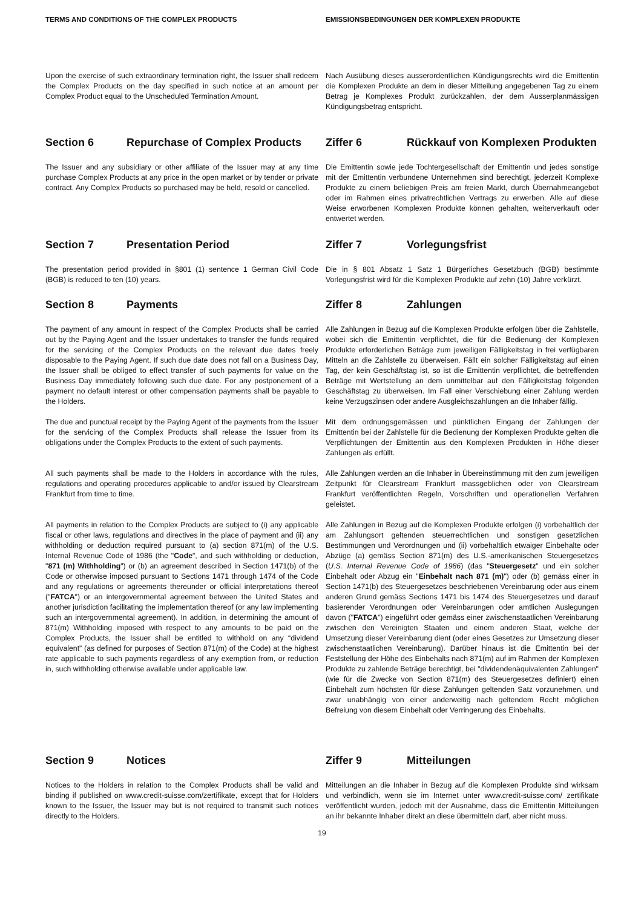TERMS AND CONDITIONS OF THE COMPLEX PRODUCTS EMISSIONSBEDINGUNGEN DER KOMPLEXEN PRODUKTE
Upon the exercise of such extraordinary termination right, the Issuer shall redeem the Complex Products on the day specified in such notice at an amount per Complex Product equal to the Unscheduled Termination Amount.
Nach Ausübung dieses ausserordentlichen Kündigungsrechts wird die Emittentin die Komplexen Produkte an dem in dieser Mitteilung angegebenen Tag zu einem Betrag je Komplexes Produkt zurückzahlen, der dem Ausserplanmässigen Kündigungsbetrag entspricht.
Section 6 Repurchase of Complex Products Ziffer 6 Rückkauf von Komplexen Produkten
The Issuer and any subsidiary or other affiliate of the Issuer may at any time purchase Complex Products at any price in the open market or by tender or private contract. Any Complex Products so purchased may be held, resold or cancelled.
Die Emittentin sowie jede Tochtergesellschaft der Emittentin und jedes sonstige mit der Emittentin verbundene Unternehmen sind berechtigt, jederzeit Komplexe Produkte zu einem beliebigen Preis am freien Markt, durch Übernahmeangebot oder im Rahmen eines privatrechtlichen Vertrags zu erwerben. Alle auf diese Weise erworbenen Komplexen Produkte können gehalten, weiterverkauft oder entwertet werden.
Section 7 Presentation Period Ziffer 7 Vorlegungsfrist
The presentation period provided in §801 (1) sentence 1 German Civil Code (BGB) is reduced to ten (10) years.
Die in § 801 Absatz 1 Satz 1 Bürgerliches Gesetzbuch (BGB) bestimmte Vorlegungsfrist wird für die Komplexen Produkte auf zehn (10) Jahre verkürzt.
Section 8 Payments Ziffer 8 Zahlungen
The payment of any amount in respect of the Complex Products shall be carried out by the Paying Agent and the Issuer undertakes to transfer the funds required for the servicing of the Complex Products on the relevant due dates freely disposable to the Paying Agent. If such due date does not fall on a Business Day, the Issuer shall be obliged to effect transfer of such payments for value on the Business Day immediately following such due date. For any postponement of a payment no default interest or other compensation payments shall be payable to the Holders.
Alle Zahlungen in Bezug auf die Komplexen Produkte erfolgen über die Zahlstelle, wobei sich die Emittentin verpflichtet, die für die Bedienung der Komplexen Produkte erforderlichen Beträge zum jeweiligen Fälligkeitstag in frei verfügbaren Mitteln an die Zahlstelle zu überweisen. Fällt ein solcher Fälligkeitstag auf einen Tag, der kein Geschäftstag ist, so ist die Emittentin verpflichtet, die betreffenden Beträge mit Wertstellung an dem unmittelbar auf den Fälligkeitstag folgenden Geschäftstag zu überweisen. Im Fall einer Verschiebung einer Zahlung werden keine Verzugszinsen oder andere Ausgleichszahlungen an die Inhaber fällig.
The due and punctual receipt by the Paying Agent of the payments from the Issuer for the servicing of the Complex Products shall release the Issuer from its obligations under the Complex Products to the extent of such payments.
Mit dem ordnungsgemässen und pünktlichen Eingang der Zahlungen der Emittentin bei der Zahlstelle für die Bedienung der Komplexen Produkte gelten die Verpflichtungen der Emittentin aus den Komplexen Produkten in Höhe dieser Zahlungen als erfüllt.
All such payments shall be made to the Holders in accordance with the rules, regulations and operating procedures applicable to and/or issued by Clearstream Frankfurt from time to time.
Alle Zahlungen werden an die Inhaber in Übereinstimmung mit den zum jeweiligen Zeitpunkt für Clearstream Frankfurt massgeblichen oder von Clearstream Frankfurt veröffentlichten Regeln, Vorschriften und operationellen Verfahren geleistet.
All payments in relation to the Complex Products are subject to (i) any applicable fiscal or other laws, regulations and directives in the place of payment and (ii) any withholding or deduction required pursuant to (a) section 871(m) of the U.S. Internal Revenue Code of 1986 (the "Code", and such withholding or deduction, "871 (m) Withholding") or (b) an agreement described in Section 1471(b) of the Code or otherwise imposed pursuant to Sections 1471 through 1474 of the Code and any regulations or agreements thereunder or official interpretations thereof ("FATCA") or an intergovernmental agreement between the United States and another jurisdiction facilitating the implementation thereof (or any law implementing such an intergovernmental agreement). In addition, in determining the amount of 871(m) Withholding imposed with respect to any amounts to be paid on the Complex Products, the Issuer shall be entitled to withhold on any “dividend equivalent” (as defined for purposes of Section 871(m) of the Code) at the highest rate applicable to such payments regardless of any exemption from, or reduction in, such withholding otherwise available under applicable law.
Alle Zahlungen in Bezug auf die Komplexen Produkte erfolgen (i) vorbehaltlich der am Zahlungsort geltenden steuerrechtlichen und sonstigen gesetzlichen Bestimmungen und Verordnungen und (ii) vorbehaltlich etwaiger Einbehalte oder Abzüge (a) gemäss Section 871(m) des U.S.-amerikanischen Steuergesetzes (U.S. Internal Revenue Code of 1986) (das "Steuergesetz" und ein solcher Einbehalt oder Abzug ein "Einbehalt nach 871 (m)") oder (b) gemäss einer in Section 1471(b) des Steuergesetzes beschriebenen Vereinbarung oder aus einem anderen Grund gemäss Sections 1471 bis 1474 des Steuergesetzes und darauf basierender Verordnungen oder Vereinbarungen oder amtlichen Auslegungen davon ("FATCA") eingeführt oder gemäss einer zwischenstaatlichen Vereinbarung zwischen den Vereinigten Staaten und einem anderen Staat, welche der Umsetzung dieser Vereinbarung dient (oder eines Gesetzes zur Umsetzung dieser zwischenstaatlichen Vereinbarung). Darüber hinaus ist die Emittentin bei der Feststellung der Höhe des Einbehalts nach 871(m) auf im Rahmen der Komplexen Produkte zu zahlende Beträge berechtigt, bei "dividendenäquivalenten Zahlungen" (wie für die Zwecke von Section 871(m) des Steuergesetzes definiert) einen Einbehalt zum höchsten für diese Zahlungen geltenden Satz vorzunehmen, und zwar unabhängig von einer anderweitig nach geltendem Recht möglichen Befreiung von diesem Einbehalt oder Verringerung des Einbehalts.
Section 9 Notices Ziffer 9 Mitteilungen
Notices to the Holders in relation to the Complex Products shall be valid and binding if published on www.credit-suisse.com/zertifikate, except that for Holders known to the Issuer, the Issuer may but is not required to transmit such notices directly to the Holders.
Mitteilungen an die Inhaber in Bezug auf die Komplexen Produkte sind wirksam und verbindlich, wenn sie im Internet unter www.credit-suisse.com/ zertifikate veröffentlicht wurden, jedoch mit der Ausnahme, dass die Emittentin Mitteilungen an ihr bekannte Inhaber direkt an diese übermitteln darf, aber nicht muss.
19